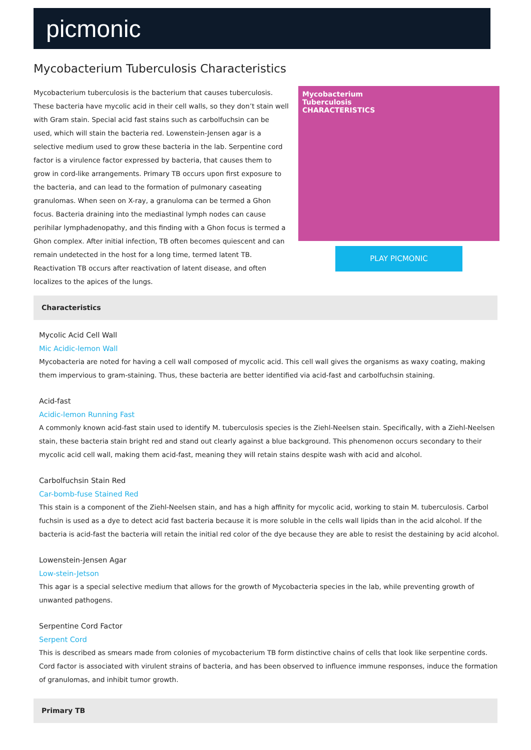picmonic
Mycobacterium Tuberculosis Characteristics
Mycobacterium tuberculosis is the bacterium that causes tuberculosis. These bacteria have mycolic acid in their cell walls, so they don’t stain well with Gram stain. Special acid fast stains such as carbolfuchsin can be used, which will stain the bacteria red. Lowenstein-Jensen agar is a selective medium used to grow these bacteria in the lab. Serpentine cord factor is a virulence factor expressed by bacteria, that causes them to grow in cord-like arrangements. Primary TB occurs upon first exposure to the bacteria, and can lead to the formation of pulmonary caseating granulomas. When seen on X-ray, a granuloma can be termed a Ghon focus. Bacteria draining into the mediastinal lymph nodes can cause perihilar lymphadenopathy, and this finding with a Ghon focus is termed a Ghon complex. After initial infection, TB often becomes quiescent and can remain undetected in the host for a long time, termed latent TB. Reactivation TB occurs after reactivation of latent disease, and often localizes to the apices of the lungs.
Mycobacterium
Tuberculosis
CHARACTERISTICS
PLAY PICMONIC
Characteristics
Mycolic Acid Cell Wall
Mic Acidic-lemon Wall
Mycobacteria are noted for having a cell wall composed of mycolic acid. This cell wall gives the organisms as waxy coating, making them impervious to gram-staining. Thus, these bacteria are better identified via acid-fast and carbolfuchsin staining.
Acid-fast
Acidic-lemon Running Fast
A commonly known acid-fast stain used to identify M. tuberculosis species is the Ziehl-Neelsen stain. Specifically, with a Ziehl-Neelsen stain, these bacteria stain bright red and stand out clearly against a blue background. This phenomenon occurs secondary to their mycolic acid cell wall, making them acid-fast, meaning they will retain stains despite wash with acid and alcohol.
Carbolfuchsin Stain Red
Car-bomb-fuse Stained Red
This stain is a component of the Ziehl-Neelsen stain, and has a high affinity for mycolic acid, working to stain M. tuberculosis. Carbol fuchsin is used as a dye to detect acid fast bacteria because it is more soluble in the cells wall lipids than in the acid alcohol. If the bacteria is acid-fast the bacteria will retain the initial red color of the dye because they are able to resist the destaining by acid alcohol.
Lowenstein-Jensen Agar
Low-stein-Jetson
This agar is a special selective medium that allows for the growth of Mycobacteria species in the lab, while preventing growth of unwanted pathogens.
Serpentine Cord Factor
Serpent Cord
This is described as smears made from colonies of mycobacterium TB form distinctive chains of cells that look like serpentine cords. Cord factor is associated with virulent strains of bacteria, and has been observed to influence immune responses, induce the formation of granulomas, and inhibit tumor growth.
Primary TB